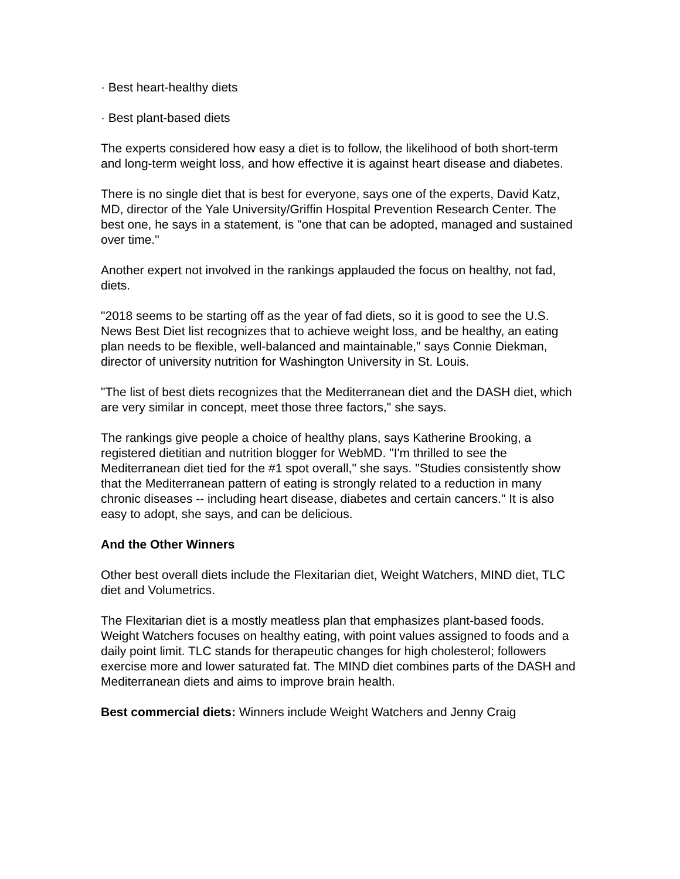· Best heart-healthy diets
· Best plant-based diets
The experts considered how easy a diet is to follow, the likelihood of both short-term and long-term weight loss, and how effective it is against heart disease and diabetes.
There is no single diet that is best for everyone, says one of the experts, David Katz, MD, director of the Yale University/Griffin Hospital Prevention Research Center. The best one, he says in a statement, is "one that can be adopted, managed and sustained over time."
Another expert not involved in the rankings applauded the focus on healthy, not fad, diets.
"2018 seems to be starting off as the year of fad diets, so it is good to see the U.S. News Best Diet list recognizes that to achieve weight loss, and be healthy, an eating plan needs to be flexible, well-balanced and maintainable," says Connie Diekman, director of university nutrition for Washington University in St. Louis.
"The list of best diets recognizes that the Mediterranean diet and the DASH diet, which are very similar in concept, meet those three factors," she says.
The rankings give people a choice of healthy plans, says Katherine Brooking, a registered dietitian and nutrition blogger for WebMD. "I'm thrilled to see the Mediterranean diet tied for the #1 spot overall," she says. "Studies consistently show that the Mediterranean pattern of eating is strongly related to a reduction in many chronic diseases -- including heart disease, diabetes and certain cancers." It is also easy to adopt, she says, and can be delicious.
And the Other Winners
Other best overall diets include the Flexitarian diet, Weight Watchers, MIND diet, TLC diet and Volumetrics.
The Flexitarian diet is a mostly meatless plan that emphasizes plant-based foods. Weight Watchers focuses on healthy eating, with point values assigned to foods and a daily point limit. TLC stands for therapeutic changes for high cholesterol; followers exercise more and lower saturated fat. The MIND diet combines parts of the DASH and Mediterranean diets and aims to improve brain health.
Best commercial diets: Winners include Weight Watchers and Jenny Craig